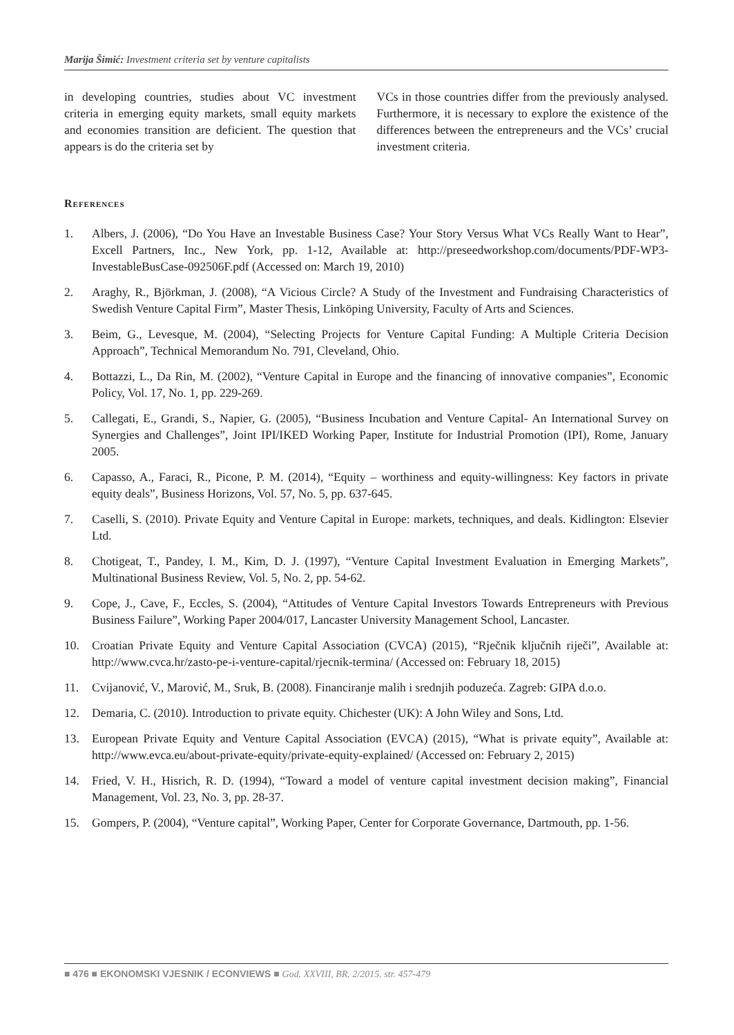Marija Šimić: Investment criteria set by venture capitalists
in developing countries, studies about VC investment criteria in emerging equity markets, small equity markets and economies transition are deficient. The question that appears is do the criteria set by
VCs in those countries differ from the previously analysed. Furthermore, it is necessary to explore the existence of the differences between the entrepreneurs and the VCs’ crucial investment criteria.
References
1. Albers, J. (2006), “Do You Have an Investable Business Case? Your Story Versus What VCs Really Want to Hear”, Excell Partners, Inc., New York, pp. 1-12, Available at: http://preseedworkshop.com/documents/PDF-WP3-InvestableBusCase-092506F.pdf (Accessed on: March 19, 2010)
2. Araghy, R., Björkman, J. (2008), “A Vicious Circle? A Study of the Investment and Fundraising Characteristics of Swedish Venture Capital Firm”, Master Thesis, Linköping University, Faculty of Arts and Sciences.
3. Beim, G., Levesque, M. (2004), “Selecting Projects for Venture Capital Funding: A Multiple Criteria Decision Approach”, Technical Memorandum No. 791, Cleveland, Ohio.
4. Bottazzi, L., Da Rin, M. (2002), “Venture Capital in Europe and the financing of innovative companies”, Economic Policy, Vol. 17, No. 1, pp. 229-269.
5. Callegati, E., Grandi, S., Napier, G. (2005), “Business Incubation and Venture Capital- An International Survey on Synergies and Challenges”, Joint IPI/IKED Working Paper, Institute for Industrial Promotion (IPI), Rome, January 2005.
6. Capasso, A., Faraci, R., Picone, P. M. (2014), “Equity – worthiness and equity-willingness: Key factors in private equity deals”, Business Horizons, Vol. 57, No. 5, pp. 637-645.
7. Caselli, S. (2010). Private Equity and Venture Capital in Europe: markets, techniques, and deals. Kidlington: Elsevier Ltd.
8. Chotigeat, T., Pandey, I. M., Kim, D. J. (1997), “Venture Capital Investment Evaluation in Emerging Markets”, Multinational Business Review, Vol. 5, No. 2, pp. 54-62.
9. Cope, J., Cave, F., Eccles, S. (2004), “Attitudes of Venture Capital Investors Towards Entrepreneurs with Previous Business Failure”, Working Paper 2004/017, Lancaster University Management School, Lancaster.
10. Croatian Private Equity and Venture Capital Association (CVCA) (2015), “Rječnik ključnih riječi”, Available at: http://www.cvca.hr/zasto-pe-i-venture-capital/rjecnik-termina/ (Accessed on: February 18, 2015)
11. Cvijanović, V., Marović, M., Sruk, B. (2008). Financiranje malih i srednjih poduzeća. Zagreb: GIPA d.o.o.
12. Demaria, C. (2010). Introduction to private equity. Chichester (UK): A John Wiley and Sons, Ltd.
13. European Private Equity and Venture Capital Association (EVCA) (2015), “What is private equity”, Available at: http://www.evca.eu/about-private-equity/private-equity-explained/ (Accessed on: February 2, 2015)
14. Fried, V. H., Hisrich, R. D. (1994), “Toward a model of venture capital investment decision making”, Financial Management, Vol. 23, No. 3, pp. 28-37.
15. Gompers, P. (2004), “Venture capital”, Working Paper, Center for Corporate Governance, Dartmouth, pp. 1-56.
■ 476 ■ EKONOMSKI VJESNIK / ECONVIEWS ■ God. XXVIII, BR. 2/2015. str. 457-479